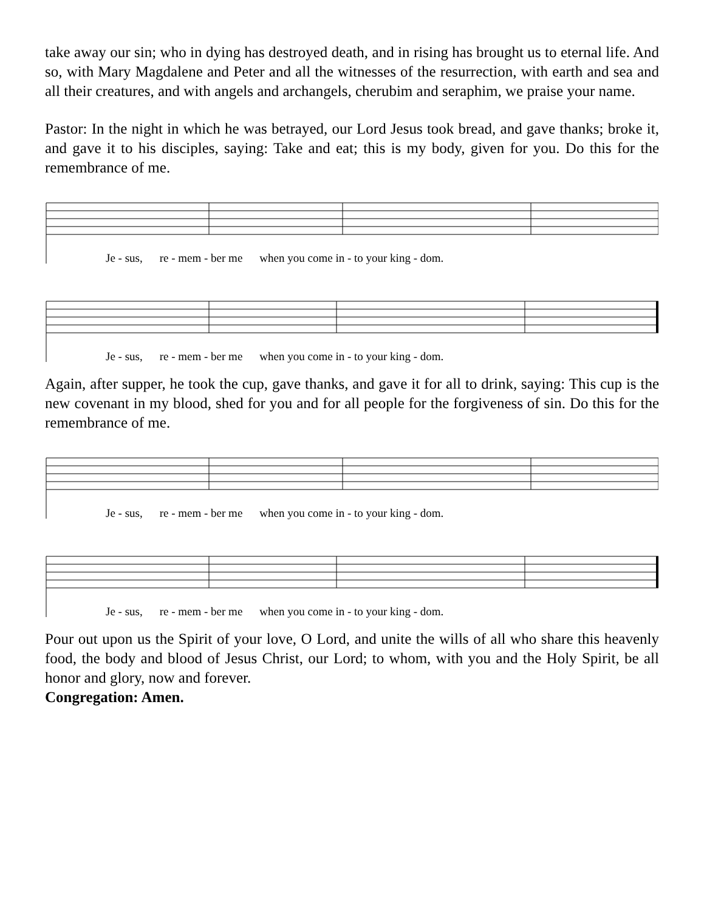take away our sin; who in dying has destroyed death, and in rising has brought us to eternal life. And so, with Mary Magdalene and Peter and all the witnesses of the resurrection, with earth and sea and all their creatures, and with angels and archangels, cherubim and seraphim, we praise your name.
Pastor: In the night in which he was betrayed, our Lord Jesus took bread, and gave thanks; broke it, and gave it to his disciples, saying: Take and eat; this is my body, given for you. Do this for the remembrance of me.
Je - sus, re - mem - ber me when you come in - to your king - dom.
Je - sus, re - mem - ber me when you come in - to your king - dom.
Again, after supper, he took the cup, gave thanks, and gave it for all to drink, saying: This cup is the new covenant in my blood, shed for you and for all people for the forgiveness of sin. Do this for the remembrance of me.
Je - sus, re - mem - ber me when you come in - to your king - dom.
Je - sus, re - mem - ber me when you come in - to your king - dom.
Pour out upon us the Spirit of your love, O Lord, and unite the wills of all who share this heavenly food, the body and blood of Jesus Christ, our Lord; to whom, with you and the Holy Spirit, be all honor and glory, now and forever.
Congregation: Amen.